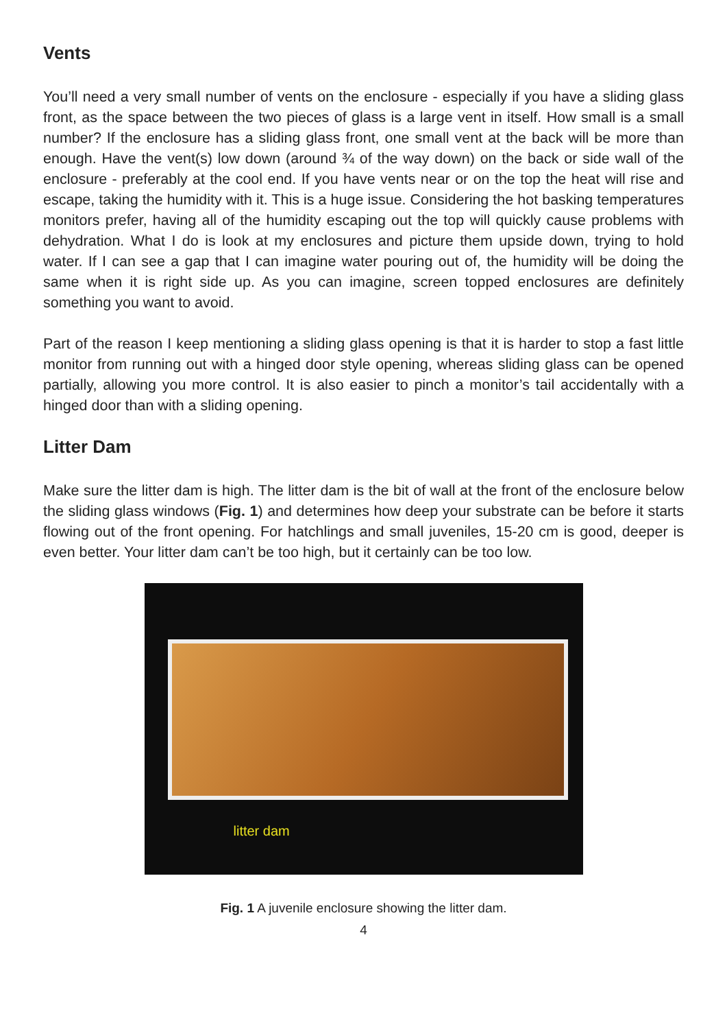Vents
You’ll need a very small number of vents on the enclosure - especially if you have a sliding glass front, as the space between the two pieces of glass is a large vent in itself. How small is a small number? If the enclosure has a sliding glass front, one small vent at the back will be more than enough. Have the vent(s) low down (around ¾ of the way down) on the back or side wall of the enclosure - preferably at the cool end. If you have vents near or on the top the heat will rise and escape, taking the humidity with it. This is a huge issue. Considering the hot basking temperatures monitors prefer, having all of the humidity escaping out the top will quickly cause problems with dehydration. What I do is look at my enclosures and picture them upside down, trying to hold water. If I can see a gap that I can imagine water pouring out of, the humidity will be doing the same when it is right side up. As you can imagine, screen topped enclosures are definitely something you want to avoid.
Part of the reason I keep mentioning a sliding glass opening is that it is harder to stop a fast little monitor from running out with a hinged door style opening, whereas sliding glass can be opened partially, allowing you more control. It is also easier to pinch a monitor’s tail accidentally with a hinged door than with a sliding opening.
Litter Dam
Make sure the litter dam is high. The litter dam is the bit of wall at the front of the enclosure below the sliding glass windows (Fig. 1) and determines how deep your substrate can be before it starts flowing out of the front opening. For hatchlings and small juveniles, 15-20 cm is good, deeper is even better. Your litter dam can’t be too high, but it certainly can be too low.
litter dam
Fig. 1 A juvenile enclosure showing the litter dam.
4